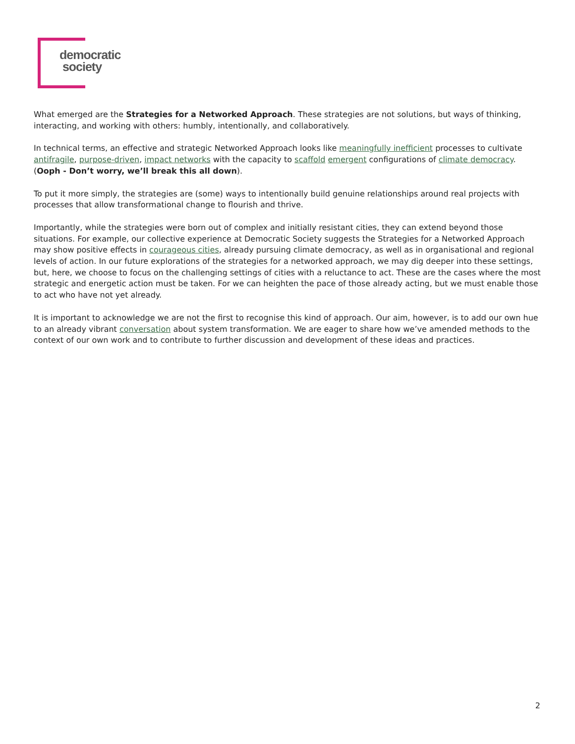democratic
society
What emerged are the Strategies for a Networked Approach. These strategies are not solutions, but ways of thinking, interacting, and working with others: humbly, intentionally, and collaboratively.
In technical terms, an effective and strategic Networked Approach looks like meaningfully inefficient processes to cultivate antifragile, purpose-driven, impact networks with the capacity to scaffold emergent configurations of climate democracy. (Ooph - Don’t worry, we’ll break this all down).
To put it more simply, the strategies are (some) ways to intentionally build genuine relationships around real projects with processes that allow transformational change to flourish and thrive.
Importantly, while the strategies were born out of complex and initially resistant cities, they can extend beyond those situations. For example, our collective experience at Democratic Society suggests the Strategies for a Networked Approach may show positive effects in courageous cities, already pursuing climate democracy, as well as in organisational and regional levels of action. In our future explorations of the strategies for a networked approach, we may dig deeper into these settings, but, here, we choose to focus on the challenging settings of cities with a reluctance to act. These are the cases where the most strategic and energetic action must be taken. For we can heighten the pace of those already acting, but we must enable those to act who have not yet already.
It is important to acknowledge we are not the first to recognise this kind of approach. Our aim, however, is to add our own hue to an already vibrant conversation about system transformation. We are eager to share how we’ve amended methods to the context of our own work and to contribute to further discussion and development of these ideas and practices.
2